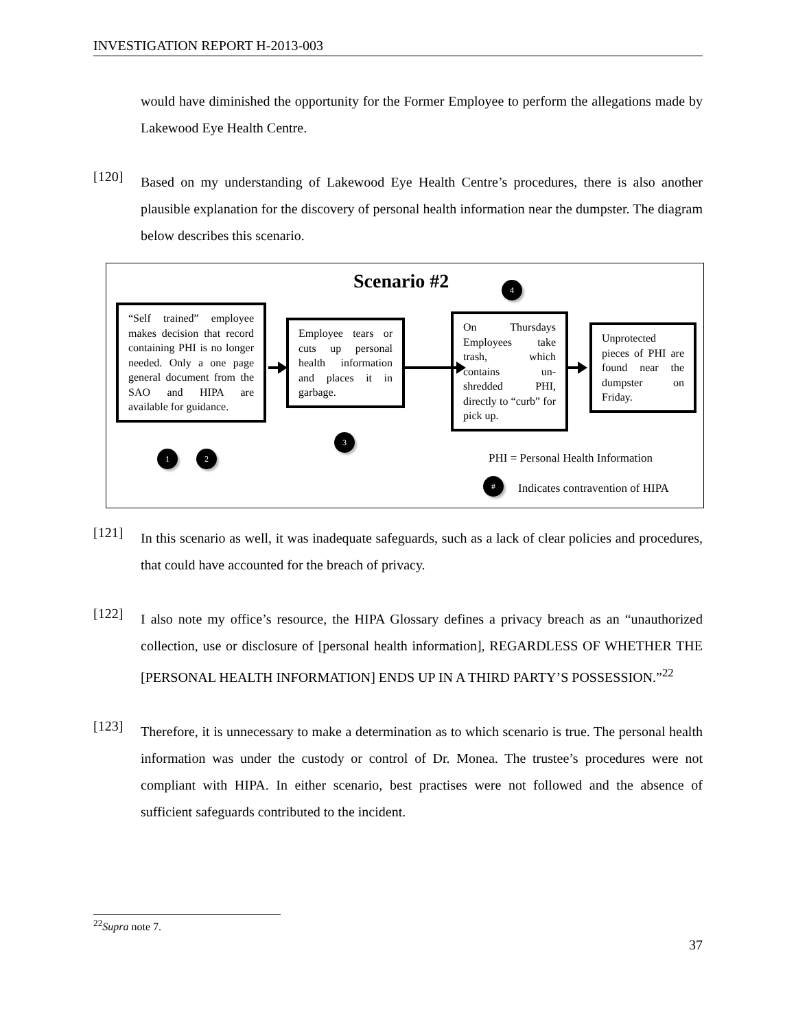INVESTIGATION REPORT H-2013-003
would have diminished the opportunity for the Former Employee to perform the allegations made by Lakewood Eye Health Centre.
[120]
Based on my understanding of Lakewood Eye Health Centre’s procedures, there is also another plausible explanation for the discovery of personal health information near the dumpster. The diagram below describes this scenario.
Scenario #2 4
“Self trained” employee makes decision that record containing PHI is no longer needed. Only a one page general document from the SAO and HIPA are available for guidance.
Employee tears or cuts up personal health information and places it in garbage.
On Thursdays Employees take trash, which contains un-shredded PHI, directly to “curb” for pick up.
Unprotected pieces of PHI are found near the dumpster on Friday.
1 2
3
PHI = Personal Health Information
#
Indicates contravention of HIPA
[121]
In this scenario as well, it was inadequate safeguards, such as a lack of clear policies and procedures, that could have accounted for the breach of privacy.
[122]
I also note my office’s resource, the HIPA Glossary defines a privacy breach as an “unauthorized collection, use or disclosure of [personal health information], REGARDLESS OF WHETHER THE [PERSONAL HEALTH INFORMATION] ENDS UP IN A THIRD PARTY’S POSSESSION.”<sup>22</sup>
[123]
Therefore, it is unnecessary to make a determination as to which scenario is true. The personal health information was under the custody or control of Dr. Monea. The trustee’s procedures were not compliant with HIPA. In either scenario, best practises were not followed and the absence of sufficient safeguards contributed to the incident.
<sup>22</sup> Supra note 7.
37